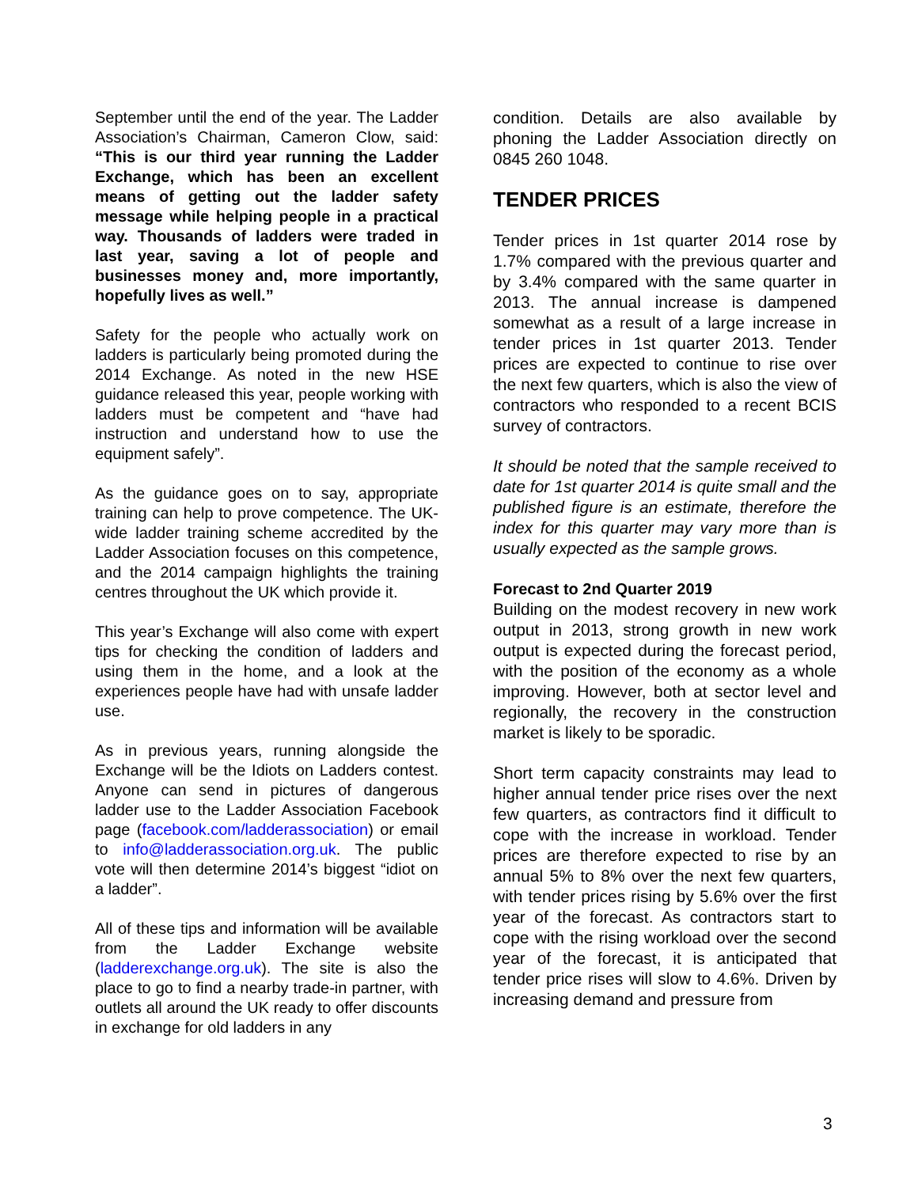September until the end of the year. The Ladder Association’s Chairman, Cameron Clow, said: “This is our third year running the Ladder Exchange, which has been an excellent means of getting out the ladder safety message while helping people in a practical way. Thousands of ladders were traded in last year, saving a lot of people and businesses money and, more importantly, hopefully lives as well.”
Safety for the people who actually work on ladders is particularly being promoted during the 2014 Exchange. As noted in the new HSE guidance released this year, people working with ladders must be competent and “have had instruction and understand how to use the equipment safely”.
As the guidance goes on to say, appropriate training can help to prove competence. The UK-wide ladder training scheme accredited by the Ladder Association focuses on this competence, and the 2014 campaign highlights the training centres throughout the UK which provide it.
This year’s Exchange will also come with expert tips for checking the condition of ladders and using them in the home, and a look at the experiences people have had with unsafe ladder use.
As in previous years, running alongside the Exchange will be the Idiots on Ladders contest. Anyone can send in pictures of dangerous ladder use to the Ladder Association Facebook page (facebook.com/ladderassociation) or email to info@ladderassociation.org.uk. The public vote will then determine 2014’s biggest “idiot on a ladder”.
All of these tips and information will be available from the Ladder Exchange website (ladderexchange.org.uk). The site is also the place to go to find a nearby trade-in partner, with outlets all around the UK ready to offer discounts in exchange for old ladders in any
condition. Details are also available by phoning the Ladder Association directly on 0845 260 1048.
TENDER PRICES
Tender prices in 1st quarter 2014 rose by 1.7% compared with the previous quarter and by 3.4% compared with the same quarter in 2013. The annual increase is dampened somewhat as a result of a large increase in tender prices in 1st quarter 2013. Tender prices are expected to continue to rise over the next few quarters, which is also the view of contractors who responded to a recent BCIS survey of contractors.
It should be noted that the sample received to date for 1st quarter 2014 is quite small and the published figure is an estimate, therefore the index for this quarter may vary more than is usually expected as the sample grows.
Forecast to 2nd Quarter 2019
Building on the modest recovery in new work output in 2013, strong growth in new work output is expected during the forecast period, with the position of the economy as a whole improving. However, both at sector level and regionally, the recovery in the construction market is likely to be sporadic.
Short term capacity constraints may lead to higher annual tender price rises over the next few quarters, as contractors find it difficult to cope with the increase in workload. Tender prices are therefore expected to rise by an annual 5% to 8% over the next few quarters, with tender prices rising by 5.6% over the first year of the forecast. As contractors start to cope with the rising workload over the second year of the forecast, it is anticipated that tender price rises will slow to 4.6%. Driven by increasing demand and pressure from
3